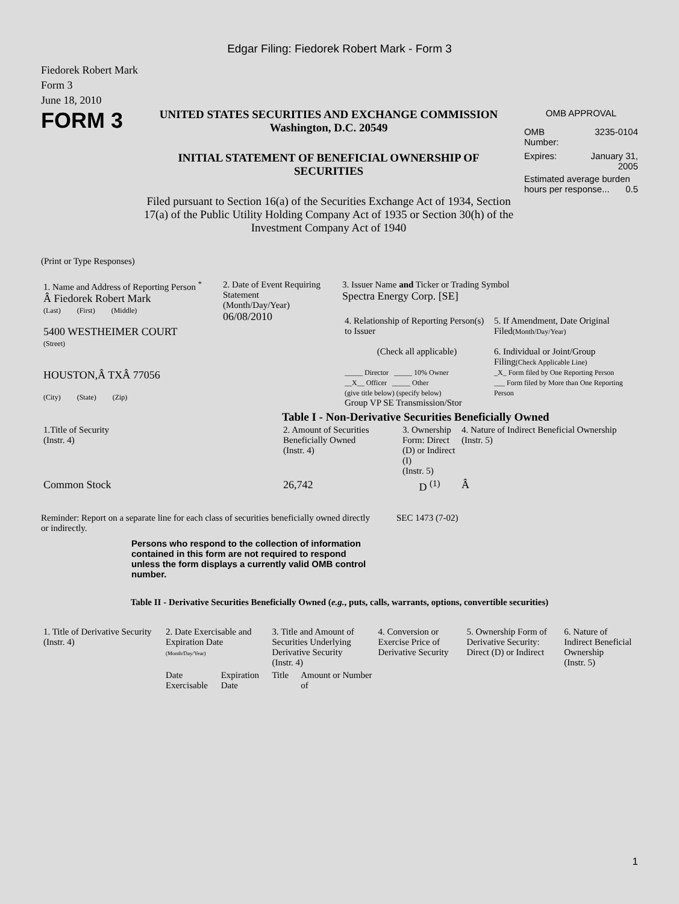Edgar Filing: Fiedorek Robert Mark - Form 3
Fiedorek Robert Mark
Form 3
June 18, 2010
FORM 3
UNITED STATES SECURITIES AND EXCHANGE COMMISSION
Washington, D.C. 20549
INITIAL STATEMENT OF BENEFICIAL OWNERSHIP OF SECURITIES
Filed pursuant to Section 16(a) of the Securities Exchange Act of 1934, Section 17(a) of the Public Utility Holding Company Act of 1935 or Section 30(h) of the Investment Company Act of 1940
OMB APPROVAL
OMB
Number: 3235-0104
Expires: January 31,
2005
Estimated average burden hours per response... 0.5
(Print or Type Responses)
| 1. Name and Address of Reporting Person <sup>*</sup> Â Fiedorek Robert Mark (Last) (First) (Middle) 5400 WESTHEIMER COURT (Street) HOUSTON,Â TXÂ 77056 (City) (State) (Zip) | 2. Date of Event Requiring Statement (Month/Day/Year) 06/08/2010 | 3. Issuer Name and Ticker or Trading Symbol Spectra Energy Corp. [SE] / 4. Relationship of Reporting Person(s) to Issuer (Check all applicable) _____ Director _____ 10% Owner __X__ Officer _____ Other (give title below) (specify below) Group VP SE Transmission/Stor / 5. If Amendment, Date Original Filed (Month/Day/Year) 6. Individual or Joint/Group Filing (Check Applicable Line) _X_ Form filed by One Reporting Person ___ Form filed by More than One Reporting Person / |
Table I - Non-Derivative Securities Beneficially Owned
| 1.Title of Security (Instr. 4) | 2. Amount of Securities Beneficially Owned (Instr. 4) | 3. Ownership Form: Direct (D) or Indirect (I) (Instr. 5) | 4. Nature of Indirect Beneficial Ownership (Instr. 5) |
| --- | --- | --- | --- |
| Common Stock | 26,742 | D <sup>(1)</sup> | Â |
Reminder: Report on a separate line for each class of securities beneficially owned directly or indirectly.
SEC 1473 (7-02)
Persons who respond to the collection of information contained in this form are not required to respond unless the form displays a currently valid OMB control number.
Table II - Derivative Securities Beneficially Owned (e.g., puts, calls, warrants, options, convertible securities)
| 1. Title of Derivative Security (Instr. 4) | 2. Date Exercisable and Expiration Date (Month/Day/Year) | | 3. Title and Amount of Securities Underlying Derivative Security (Instr. 4) | | 4. Conversion or Exercise Price of Derivative Security | 5. Ownership Form of Derivative Security: Direct (D) or Indirect | 6. Nature of Indirect Beneficial Ownership (Instr. 5) |
| --- | --- | --- | --- | --- | --- | --- | --- |
| | Date Exercisable | Expiration Date | Title | Amount or Number of | | | |
1